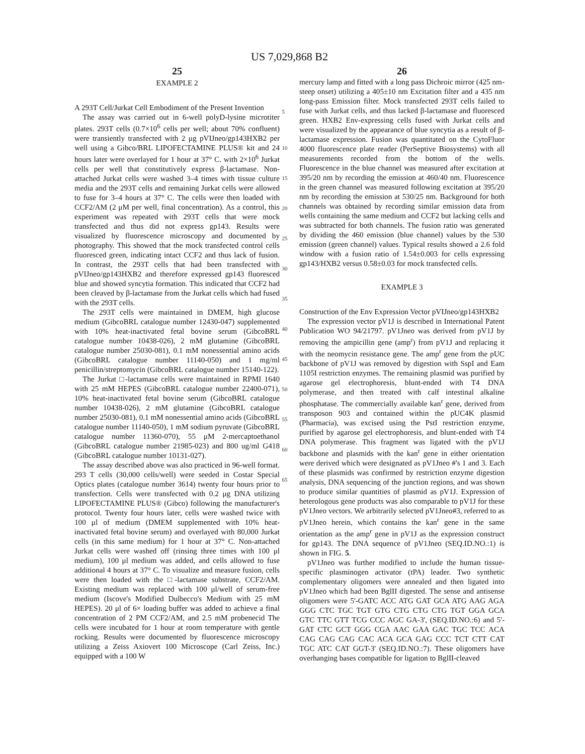US 7,029,868 B2
25
EXAMPLE 2
A 293T Cell/Jurkat Cell Embodiment of the Present Invention
The assay was carried out in 6-well polyD-lysine microtiter plates. 293T cells (0.7×10<sup>6</sup> cells per well; about 70% confluent) were transiently transfected with 2 μg pVIJneo/gp143HXB2 per well using a Gibco/BRL LIPOFECTAMINE PLUS® kit and 24 hours later were overlayed for 1 hour at 37° C. with 2×10<sup>6</sup> Jurkat cells per well that constitutively express β-lactamase. Non-attached Jurkat cells were washed 3–4 times with tissue culture media and the 293T cells and remaining Jurkat cells were allowed to fuse for 3–4 hours at 37° C. The cells were then loaded with CCF2/AM (2 μM per well, final concentration). As a control, this experiment was repeated with 293T cells that were mock transfected and thus did not express gp143. Results were visualized by fluorescence microscopy and documented by photography. This showed that the mock transfected control cells fluoresced green, indicating intact CCF2 and thus lack of fusion. In contrast, the 293T cells that had been transfected with pVIJneo/gp143HXB2 and therefore expressed gp143 fluoresced blue and showed syncytia formation. This indicated that CCF2 had been cleaved by β-lactamase from the Jurkat cells which had fused with the 293T cells.
The 293T cells were maintained in DMEM, high glucose medium (GibcoBRL catalogue number 12430-047) supplemented with 10% heat-inactivated fetal bovine serum (GibcoBRL catalogue number 10438-026), 2 mM glutamine (GibcoBRL catalogue number 25030-081), 0.1 mM nonessential amino acids (GibcoBRL catalogue number 11140-050) and 1 mg/ml penicillin/streptomycin (GibcoBRL catalogue number 15140-122).
The Jurkat □-lactamase cells were maintained in RPMI 1640 with 25 mM HEPES (GibcoBRL catalogue number 22400-071), 10% heat-inactivated fetal bovine serum (GibcoBRL catalogue number 10438-026), 2 mM glutamine (GibcoBRL catalogue number 25030-081), 0.1 mM nonessential amino acids (GibcoBRL catalogue number 11140-050), 1 mM sodium pyruvate (GibcoBRL catalogue number 11360-070), 55 μM 2-mercaptoethanol (GibcoBRL catalogue number 21985-023) and 800 ug/ml G418 (GibcoBRL catalogue number 10131-027).
The assay described above was also practiced in 96-well format. 293 T cells (30,000 cells/well) were seeded in Costar Special Optics plates (catalogue number 3614) twenty four hours prior to transfection. Cells were transfected with 0.2 μg DNA utilizing LIPOFECTAMINE PLUS® (Gibco) following the manufacturer's protocol. Twenty four hours later, cells were washed twice with 100 μl of medium (DMEM supplemented with 10% heat-inactivated fetal bovine serum) and overlayed with 80,000 Jurkat cells (in this same medium) for 1 hour at 37° C. Non-attached Jurkat cells were washed off (rinsing three times with 100 μl medium), 100 μl medium was added, and cells allowed to fuse additional 4 hours at 37° C. To visualize and measure fusion, cells were then loaded with the □-lactamase substrate, CCF2/AM. Existing medium was replaced with 100 μl/well of serum-free medium (Iscove's Modified Dulbecco's Medium with 25 mM HEPES). 20 μl of 6× loading buffer was added to achieve a final concentration of 2 PM CCF2/AM, and 2.5 mM probenecid The cells were incubated for 1 hour at room temperature with gentle rocking. Results were documented by fluorescence microscopy utilizing a Zeiss Axiovert 100 Microscope (Carl Zeiss, Inc.) equipped with a 100 W
5
10
15
20
25
30
35
40
45
50
55
60
65
26
mercury lamp and fitted with a long pass Dichroic mirror (425 nm-steep onset) utilizing a 405±10 nm Excitation filter and a 435 nm long-pass Emission filter. Mock transfected 293T cells failed to fuse with Jurkat cells, and thus lacked β-lactamase and fluoresced green. HXB2 Env-expressing cells fused with Jurkat cells and were visualized by the appearance of blue syncytia as a result of β-lactamase expression. Fusion was quantitated on the CytoFluor 4000 fluorescence plate reader (PerSeptive Biosystems) with all measurements recorded from the bottom of the wells. Fluorescence in the blue channel was measured after excitation at 395/20 nm by recording the emission at 460/40 nm. Fluorescence in the green channel was measured following excitation at 395/20 nm by recording the emission at 530/25 nm. Background for both channels was obtained by recording similar emission data from wells containing the same medium and CCF2 but lacking cells and was subtracted for both channels. The fusion ratio was generated by dividing the 460 emission (blue channel) values by the 530 emission (green channel) values. Typical results showed a 2.6 fold window with a fusion ratio of 1.54±0.003 for cells expressing gp143/HXB2 versus 0.58±0.03 for mock transfected cells.
EXAMPLE 3
Construction of the Env Expression Vector pVIJneo/gp143HXB2
The expression vector pV1J is described in International Patent Publication WO 94/21797. pV1Jneo was derived from pV1J by removing the ampicillin gene (amp<sup>r</sup>) from pV1J and replacing it with the neomycin resistance gene. The amp<sup>r</sup> gene from the pUC backbone of pV1J was removed by digestion with SspI and Eam 1105I restriction enzymes. The remaining plasmid was purified by agarose gel electrophoresis, blunt-ended with T4 DNA polymerase, and then treated with calf intestinal alkaline phosphatase. The commercially available kan<sup>r</sup> gene, derived from transposon 903 and contained within the pUC4K plasmid (Pharmacia), was excised using the PstI restriction enzyme, purified by agarose gel electrophoresis, and blunt-ended with T4 DNA polymerase. This fragment was ligated with the pV1J backbone and plasmids with the kan<sup>r</sup> gene in either orientation were derived which were designated as pV1Jneo #'s 1 and 3. Each of these plasmids was confirmed by restriction enzyme digestion analysis, DNA sequencing of the junction regions, and was shown to produce similar quantities of plasmid as pV1J. Expression of heterologous gene products was also comparable to pV1J for these pV1Jneo vectors. We arbitrarily selected pV1Jneo#3, referred to as pV1Jneo herein, which contains the kan<sup>r</sup> gene in the same orientation as the amp<sup>r</sup> gene in pV1J as the expression construct for gp143. The DNA sequence of pV1Jneo (SEQ.ID.NO.:1) is shown in FIG. 5.
pV1Jneo was further modified to include the human tissue-specific plasminogen activator (tPA) leader. Two synthetic complementary oligomers were annealed and then ligated into pV1Jneo which had been BglII digested. The sense and antisense oligomers were 5'-GATC ACC ATG GAT GCA ATG AAG AGA GGG CTC TGC TGT GTG CTG CTG CTG TGT GGA GCA GTC TTC GTT TCG CCC AGC GA-3', (SEQ.ID.NO.:6) and 5'-GAT CTC GCT GGG CGA AAC GAA GAC TGC TCC ACA CAG CAG CAG CAC ACA GCA GAG CCC TCT CTT CAT TGC ATC CAT GGT-3' (SEQ.ID.NO.:7). These oligomers have overhanging bases compatible for ligation to BglII-cleaved